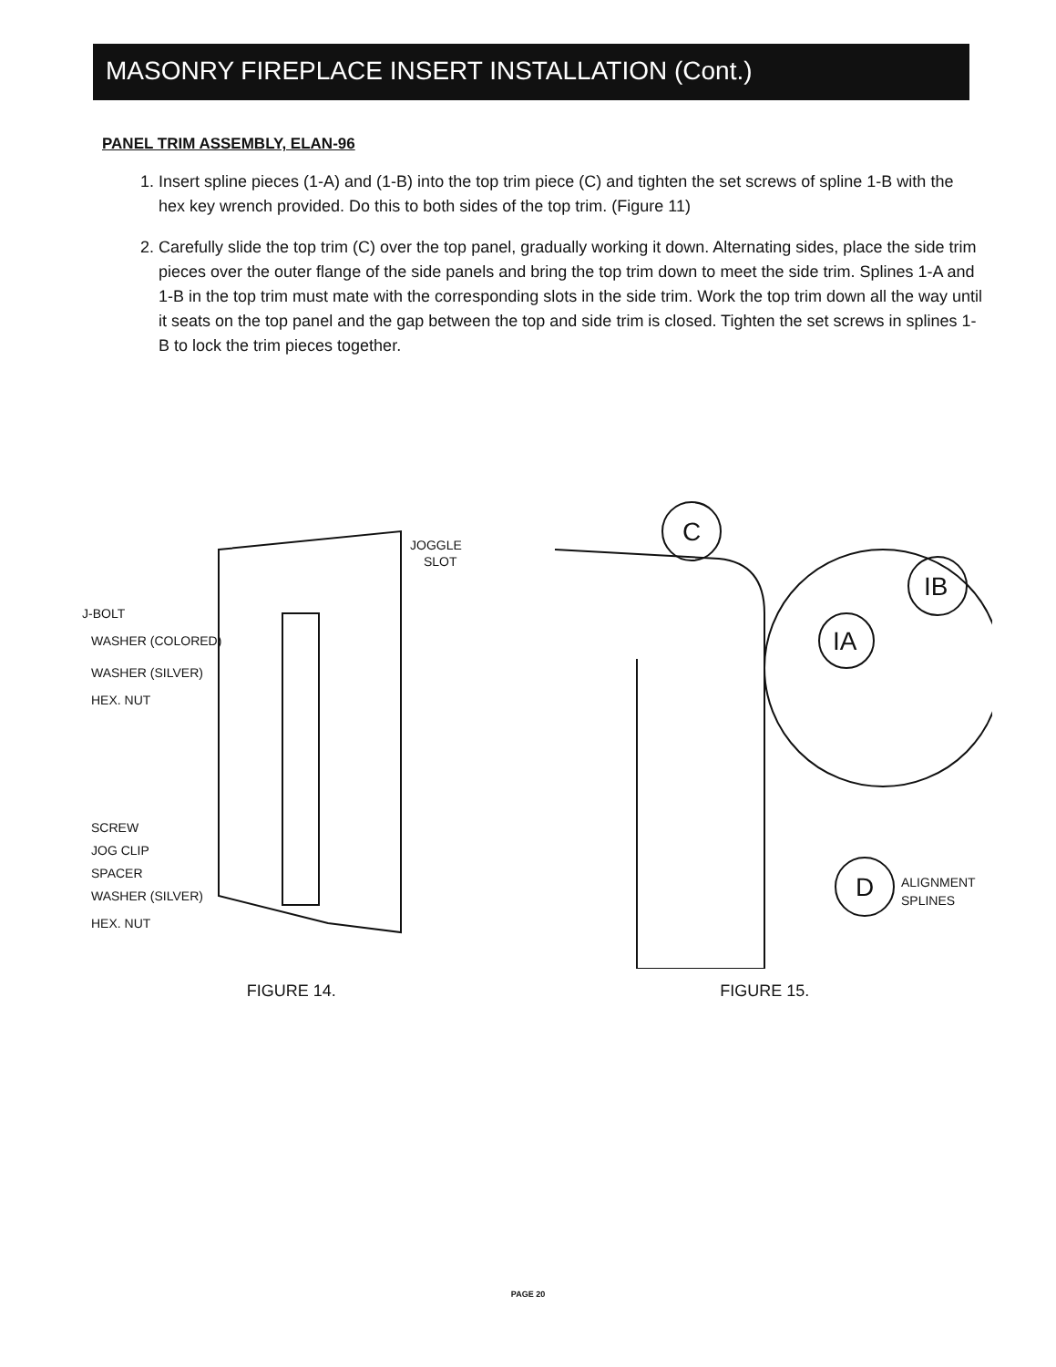MASONRY FIREPLACE INSERT INSTALLATION (Cont.)
PANEL TRIM ASSEMBLY, ELAN-96
1. Insert spline pieces (1-A) and (1-B) into the top trim piece (C) and tighten the set screws of spline 1-B with the hex key wrench provided. Do this to both sides of the top trim. (Figure 11)
2. Carefully slide the top trim (C) over the top panel, gradually working it down. Alternating sides, place the side trim pieces over the outer flange of the side panels and bring the top trim down to meet the side trim. Splines 1-A and 1-B in the top trim must mate with the corresponding slots in the side trim. Work the top trim down all the way until it seats on the top panel and the gap between the top and side trim is closed. Tighten the set screws in splines 1-B to lock the trim pieces together.
JOGGLE
SLOT
J-BOLT
WASHER (COLORED)
WASHER (SILVER)
HEX. NUT
SCREW
JOG CLIP
SPACER
WASHER (SILVER)
HEX. NUT
FIGURE 14.
C
IB
IA
D
ALIGNMENT
SPLINES
FIGURE 15.
PAGE 20